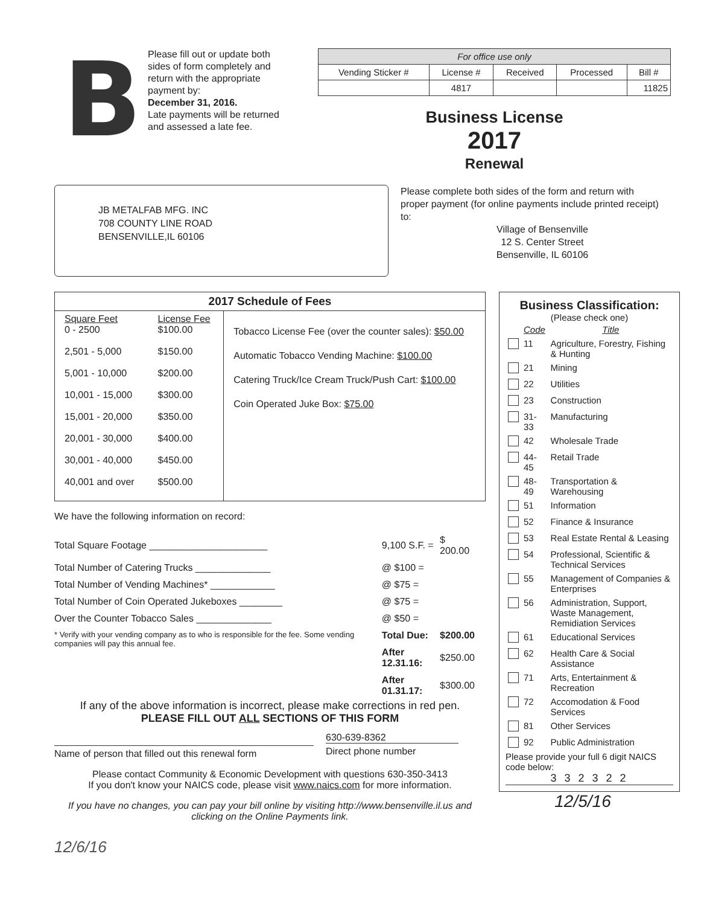B
Please fill out or update both sides of form completely and return with the appropriate payment by:
December 31, 2016.
Late payments will be returned and assessed a late fee.
| For office use only | | | | |
| --- | --- | --- | --- | --- |
| Vending Sticker # | License # | Received | Processed | Bill # |
| | 4817 | | | 11825 |
Business License
2017
Renewal
JB METALFAB MFG. INC
708 COUNTY LINE ROAD
BENSENVILLE,IL 60106
Please complete both sides of the form and return with proper payment (for online payments include printed receipt) to:
Village of Bensenville
12 S. Center Street
Bensenville, IL 60106
| 2017 Schedule of Fees | | |
| --- | --- | --- |
| Square Feet 0 - 2500 2,501 - 5,000 5,001 - 10,000 10,001 - 15,000 15,001 - 20,000 20,001 - 30,000 30,001 - 40,000 40,001 and over | License Fee $100.00 $150.00 $200.00 $300.00 $350.00 $400.00 $450.00 $500.00 | Tobacco License Fee (over the counter sales): $50.00 Automatic Tobacco Vending Machine: $100.00 Catering Truck/Ice Cream Truck/Push Cart: $100.00 Coin Operated Juke Box: $75.00 |
We have the following information on record:
| Total Square Footage ______________________ | 9,100 S.F. = | $ 200.00 |
| Total Number of Catering Trucks ______________ | @ $100 = | |
| Total Number of Vending Machines* ____________ | @ $75 = | |
| Total Number of Coin Operated Jukeboxes ________ | @ $75 = | |
| Over the Counter Tobacco Sales ______________ | @ $50 = | |
| * Verify with your vending company as to who is responsible for the fee. Some vending companies will pay this annual fee. | Total Due: | $200.00 |
| | After 12.31.16: | $250.00 |
| | After 01.31.17: | $300.00 |
If any of the above information is incorrect, please make corrections in red pen.
PLEASE FILL OUT ALL SECTIONS OF THIS FORM
Name of person that filled out this renewal form
630-639-8362
Direct phone number
Please contact Community & Economic Development with questions 630-350-3413
If you don't know your NAICS code, please visit www.naics.com for more information.
If you have no changes, you can pay your bill online by visiting http://www.bensenville.il.us and clicking on the Online Payments link.
12/6/16
Business Classification:
(Please check one)
| | Code | Title |
| | 11 | Agriculture, Forestry, Fishing & Hunting |
| | 21 | Mining |
| | 22 | Utilities |
| | 23 | Construction |
| | 31-33 | Manufacturing |
| | 42 | Wholesale Trade |
| | 44-45 | Retail Trade |
| | 48-49 | Transportation & Warehousing |
| | 51 | Information |
| | 52 | Finance & Insurance |
| | 53 | Real Estate Rental & Leasing |
| | 54 | Professional, Scientific & Technical Services |
| | 55 | Management of Companies & Enterprises |
| | 56 | Administration, Support, Waste Management, Remidiation Services |
| | 61 | Educational Services |
| | 62 | Health Care & Social Assistance |
| | 71 | Arts, Entertainment & Recreation |
| | 72 | Accomodation & Food Services |
| | 81 | Other Services |
| | 92 | Public Administration |
Please provide your full 6 digit NAICS code below:
3 3 2 3 2 2
12/5/16